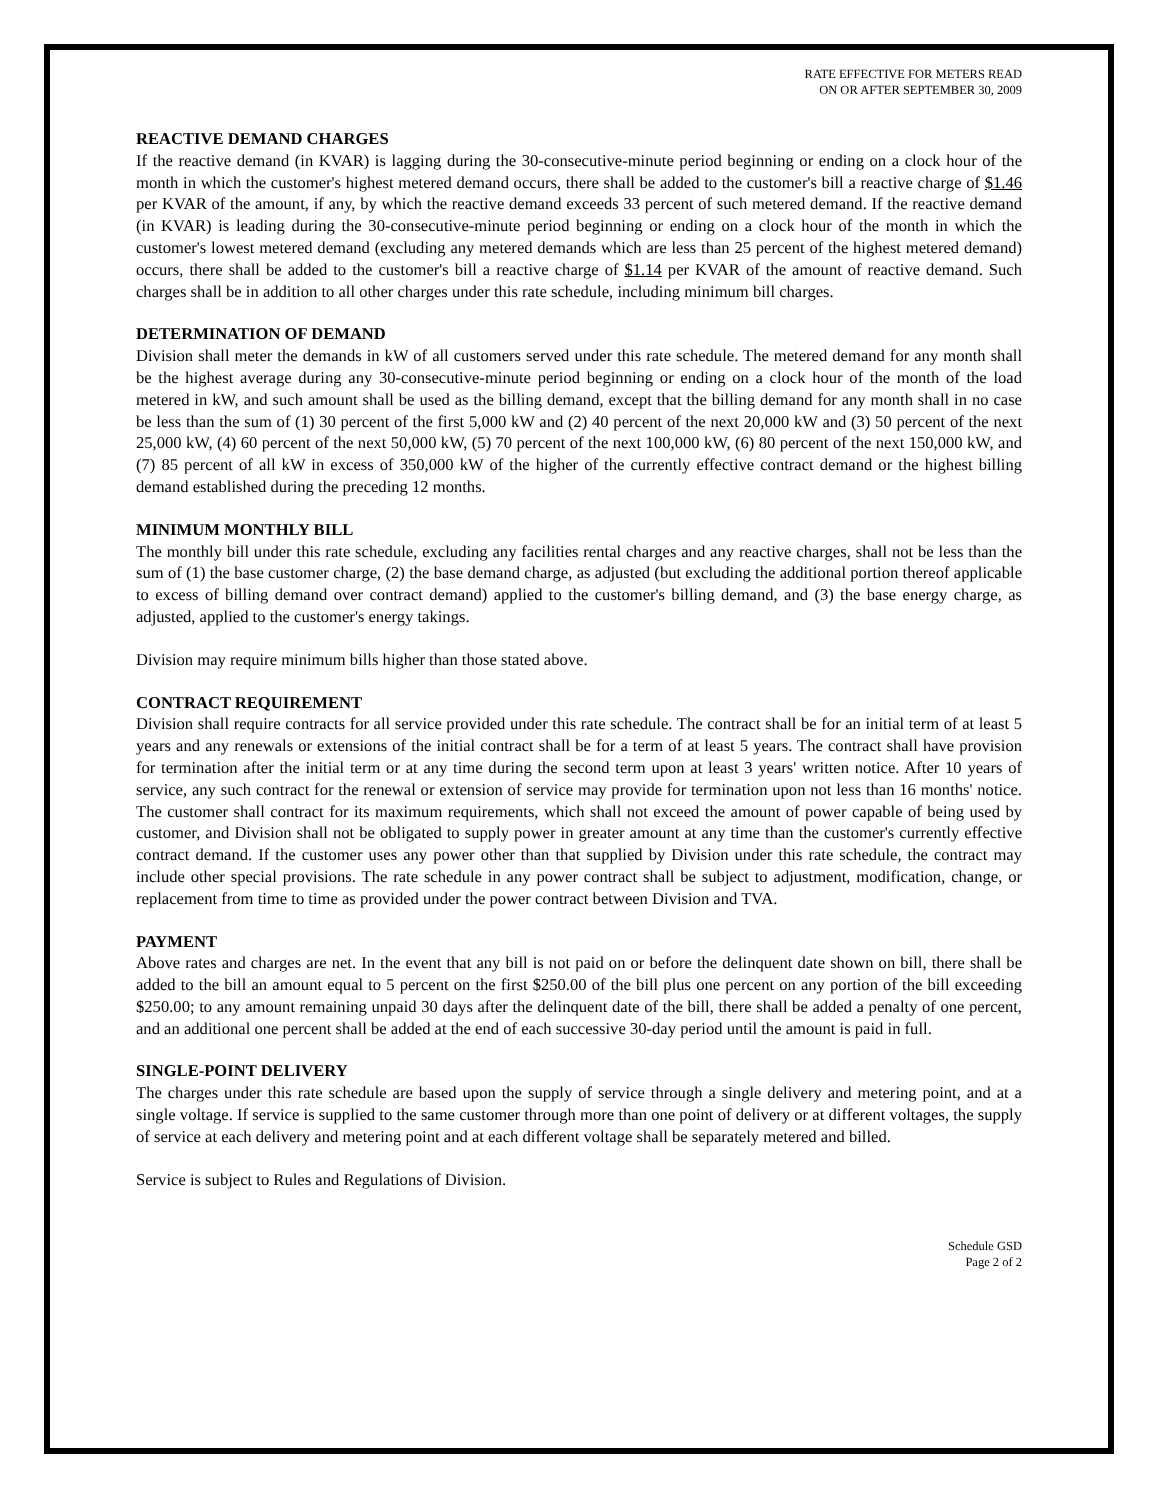RATE EFFECTIVE FOR METERS READ
ON OR AFTER SEPTEMBER 30, 2009
REACTIVE DEMAND CHARGES
If the reactive demand (in KVAR) is lagging during the 30-consecutive-minute period beginning or ending on a clock hour of the month in which the customer's highest metered demand occurs, there shall be added to the customer's bill a reactive charge of $1.46 per KVAR of the amount, if any, by which the reactive demand exceeds 33 percent of such metered demand. If the reactive demand (in KVAR) is leading during the 30-consecutive-minute period beginning or ending on a clock hour of the month in which the customer's lowest metered demand (excluding any metered demands which are less than 25 percent of the highest metered demand) occurs, there shall be added to the customer's bill a reactive charge of $1.14 per KVAR of the amount of reactive demand. Such charges shall be in addition to all other charges under this rate schedule, including minimum bill charges.
DETERMINATION OF DEMAND
Division shall meter the demands in kW of all customers served under this rate schedule. The metered demand for any month shall be the highest average during any 30-consecutive-minute period beginning or ending on a clock hour of the month of the load metered in kW, and such amount shall be used as the billing demand, except that the billing demand for any month shall in no case be less than the sum of (1) 30 percent of the first 5,000 kW and (2) 40 percent of the next 20,000 kW and (3) 50 percent of the next 25,000 kW, (4) 60 percent of the next 50,000 kW, (5) 70 percent of the next 100,000 kW, (6) 80 percent of the next 150,000 kW, and (7) 85 percent of all kW in excess of 350,000 kW of the higher of the currently effective contract demand or the highest billing demand established during the preceding 12 months.
MINIMUM MONTHLY BILL
The monthly bill under this rate schedule, excluding any facilities rental charges and any reactive charges, shall not be less than the sum of (1) the base customer charge, (2) the base demand charge, as adjusted (but excluding the additional portion thereof applicable to excess of billing demand over contract demand) applied to the customer's billing demand, and (3) the base energy charge, as adjusted, applied to the customer's energy takings.
Division may require minimum bills higher than those stated above.
CONTRACT REQUIREMENT
Division shall require contracts for all service provided under this rate schedule. The contract shall be for an initial term of at least 5 years and any renewals or extensions of the initial contract shall be for a term of at least 5 years. The contract shall have provision for termination after the initial term or at any time during the second term upon at least 3 years' written notice. After 10 years of service, any such contract for the renewal or extension of service may provide for termination upon not less than 16 months' notice. The customer shall contract for its maximum requirements, which shall not exceed the amount of power capable of being used by customer, and Division shall not be obligated to supply power in greater amount at any time than the customer's currently effective contract demand. If the customer uses any power other than that supplied by Division under this rate schedule, the contract may include other special provisions. The rate schedule in any power contract shall be subject to adjustment, modification, change, or replacement from time to time as provided under the power contract between Division and TVA.
PAYMENT
Above rates and charges are net. In the event that any bill is not paid on or before the delinquent date shown on bill, there shall be added to the bill an amount equal to 5 percent on the first $250.00 of the bill plus one percent on any portion of the bill exceeding $250.00; to any amount remaining unpaid 30 days after the delinquent date of the bill, there shall be added a penalty of one percent, and an additional one percent shall be added at the end of each successive 30-day period until the amount is paid in full.
SINGLE-POINT DELIVERY
The charges under this rate schedule are based upon the supply of service through a single delivery and metering point, and at a single voltage. If service is supplied to the same customer through more than one point of delivery or at different voltages, the supply of service at each delivery and metering point and at each different voltage shall be separately metered and billed.
Service is subject to Rules and Regulations of Division.
Schedule GSD
Page 2 of 2